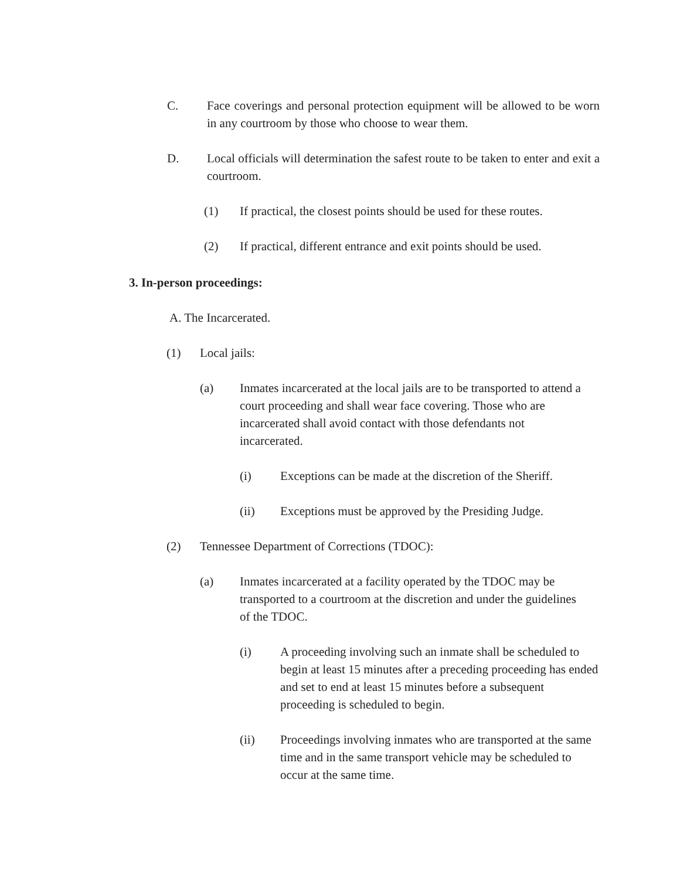C. Face coverings and personal protection equipment will be allowed to be worn in any courtroom by those who choose to wear them.
D. Local officials will determination the safest route to be taken to enter and exit a courtroom.
(1) If practical, the closest points should be used for these routes.
(2) If practical, different entrance and exit points should be used.
3. In-person proceedings:
A. The Incarcerated.
(1) Local jails:
(a) Inmates incarcerated at the local jails are to be transported to attend a court proceeding and shall wear face covering. Those who are incarcerated shall avoid contact with those defendants not incarcerated.
(i) Exceptions can be made at the discretion of the Sheriff.
(ii) Exceptions must be approved by the Presiding Judge.
(2) Tennessee Department of Corrections (TDOC):
(a) Inmates incarcerated at a facility operated by the TDOC may be transported to a courtroom at the discretion and under the guidelines of the TDOC.
(i) A proceeding involving such an inmate shall be scheduled to begin at least 15 minutes after a preceding proceeding has ended and set to end at least 15 minutes before a subsequent proceeding is scheduled to begin.
(ii) Proceedings involving inmates who are transported at the same time and in the same transport vehicle may be scheduled to occur at the same time.